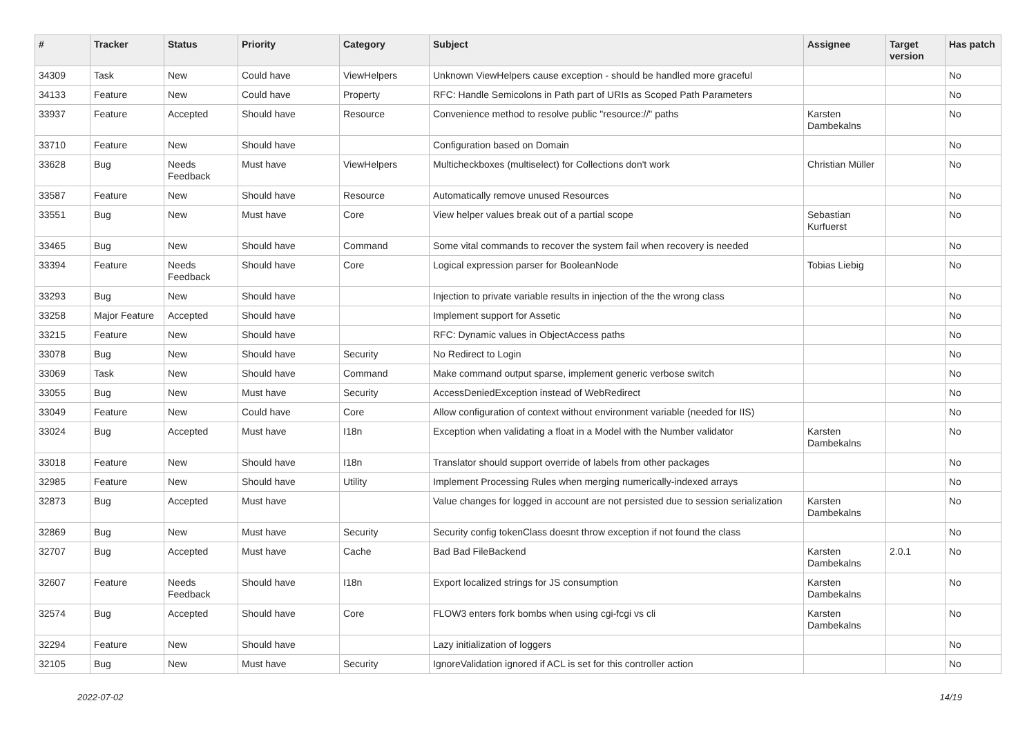| # | Tracker | Status | Priority | Category | Subject | Assignee | Target version | Has patch |
| --- | --- | --- | --- | --- | --- | --- | --- | --- |
| 34309 | Task | New | Could have | ViewHelpers | Unknown ViewHelpers cause exception - should be handled more graceful | | | No |
| 34133 | Feature | New | Could have | Property | RFC: Handle Semicolons in Path part of URIs as Scoped Path Parameters | | | No |
| 33937 | Feature | Accepted | Should have | Resource | Convenience method to resolve public "resource://" paths | Karsten Dambekalns | | No |
| 33710 | Feature | New | Should have | | Configuration based on Domain | | | No |
| 33628 | Bug | Needs Feedback | Must have | ViewHelpers | Multicheckboxes (multiselect) for Collections don't work | Christian Müller | | No |
| 33587 | Feature | New | Should have | Resource | Automatically remove unused Resources | | | No |
| 33551 | Bug | New | Must have | Core | View helper values break out of a partial scope | Sebastian Kurfuerst | | No |
| 33465 | Bug | New | Should have | Command | Some vital commands to recover the system fail when recovery is needed | | | No |
| 33394 | Feature | Needs Feedback | Should have | Core | Logical expression parser for BooleanNode | Tobias Liebig | | No |
| 33293 | Bug | New | Should have | | Injection to private variable results in injection of the the wrong class | | | No |
| 33258 | Major Feature | Accepted | Should have | | Implement support for Assetic | | | No |
| 33215 | Feature | New | Should have | | RFC: Dynamic values in ObjectAccess paths | | | No |
| 33078 | Bug | New | Should have | Security | No Redirect to Login | | | No |
| 33069 | Task | New | Should have | Command | Make command output sparse, implement generic verbose switch | | | No |
| 33055 | Bug | New | Must have | Security | AccessDeniedException instead of WebRedirect | | | No |
| 33049 | Feature | New | Could have | Core | Allow configuration of context without environment variable (needed for IIS) | | | No |
| 33024 | Bug | Accepted | Must have | I18n | Exception when validating a float in a Model with the Number validator | Karsten Dambekalns | | No |
| 33018 | Feature | New | Should have | I18n | Translator should support override of labels from other packages | | | No |
| 32985 | Feature | New | Should have | Utility | Implement Processing Rules when merging numerically-indexed arrays | | | No |
| 32873 | Bug | Accepted | Must have | | Value changes for logged in account are not persisted due to session serialization | Karsten Dambekalns | | No |
| 32869 | Bug | New | Must have | Security | Security config tokenClass doesnt throw exception if not found the class | | | No |
| 32707 | Bug | Accepted | Must have | Cache | Bad Bad FileBackend | Karsten Dambekalns | 2.0.1 | No |
| 32607 | Feature | Needs Feedback | Should have | I18n | Export localized strings for JS consumption | Karsten Dambekalns | | No |
| 32574 | Bug | Accepted | Should have | Core | FLOW3 enters fork bombs when using cgi-fcgi vs cli | Karsten Dambekalns | | No |
| 32294 | Feature | New | Should have | | Lazy initialization of loggers | | | No |
| 32105 | Bug | New | Must have | Security | IgnoreValidation ignored if ACL is set for this controller action | | | No |
2022-07-02 14/19